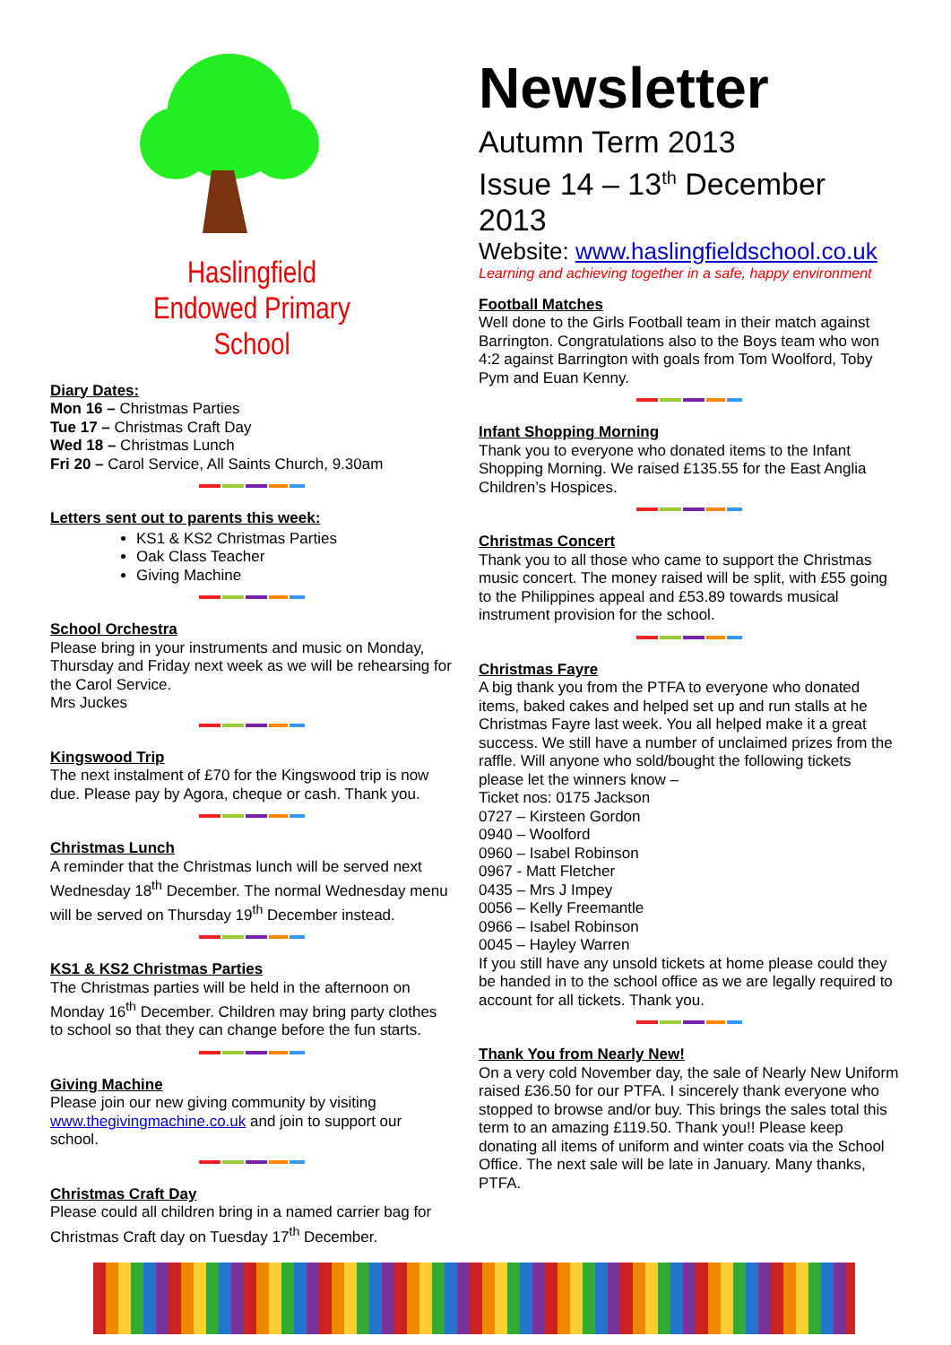Haslingfield
Endowed Primary
School
Diary Dates:
Mon 16 – Christmas Parties
Tue 17 – Christmas Craft Day
Wed 18 – Christmas Lunch
Fri 20 – Carol Service, All Saints Church, 9.30am
Letters sent out to parents this week:
KS1 & KS2 Christmas Parties
Oak Class Teacher
Giving Machine
School Orchestra
Please bring in your instruments and music on Monday, Thursday and Friday next week as we will be rehearsing for the Carol Service.
Mrs Juckes
Kingswood Trip
The next instalment of £70 for the Kingswood trip is now due. Please pay by Agora, cheque or cash. Thank you.
Christmas Lunch
A reminder that the Christmas lunch will be served next Wednesday 18<sup>th</sup> December. The normal Wednesday menu will be served on Thursday 19<sup>th</sup> December instead.
KS1 & KS2 Christmas Parties
The Christmas parties will be held in the afternoon on Monday 16<sup>th</sup> December. Children may bring party clothes to school so that they can change before the fun starts.
Giving Machine
Please join our new giving community by visiting www.thegivingmachine.co.uk and join to support our school.
Christmas Craft Day
Please could all children bring in a named carrier bag for Christmas Craft day on Tuesday 17<sup>th</sup> December.
Newsletter
Autumn Term 2013
Issue 14 – 13<sup>th</sup> December 2013
Website: www.haslingfieldschool.co.uk
Learning and achieving together in a safe, happy environment
Football Matches
Well done to the Girls Football team in their match against Barrington. Congratulations also to the Boys team who won 4:2 against Barrington with goals from Tom Woolford, Toby Pym and Euan Kenny.
Infant Shopping Morning
Thank you to everyone who donated items to the Infant Shopping Morning. We raised £135.55 for the East Anglia Children’s Hospices.
Christmas Concert
Thank you to all those who came to support the Christmas music concert. The money raised will be split, with £55 going to the Philippines appeal and £53.89 towards musical instrument provision for the school.
Christmas Fayre
A big thank you from the PTFA to everyone who donated items, baked cakes and helped set up and run stalls at he Christmas Fayre last week. You all helped make it a great success. We still have a number of unclaimed prizes from the raffle. Will anyone who sold/bought the following tickets please let the winners know –
Ticket nos: 0175 Jackson
0727 – Kirsteen Gordon
0940 – Woolford
0960 – Isabel Robinson
0967 - Matt Fletcher
0435 – Mrs J Impey
0056 – Kelly Freemantle
0966 – Isabel Robinson
0045 – Hayley Warren
If you still have any unsold tickets at home please could they be handed in to the school office as we are legally required to account for all tickets. Thank you.
Thank You from Nearly New!
On a very cold November day, the sale of Nearly New Uniform raised £36.50 for our PTFA. I sincerely thank everyone who stopped to browse and/or buy. This brings the sales total this term to an amazing £119.50. Thank you!! Please keep donating all items of uniform and winter coats via the School Office. The next sale will be late in January. Many thanks, PTFA.